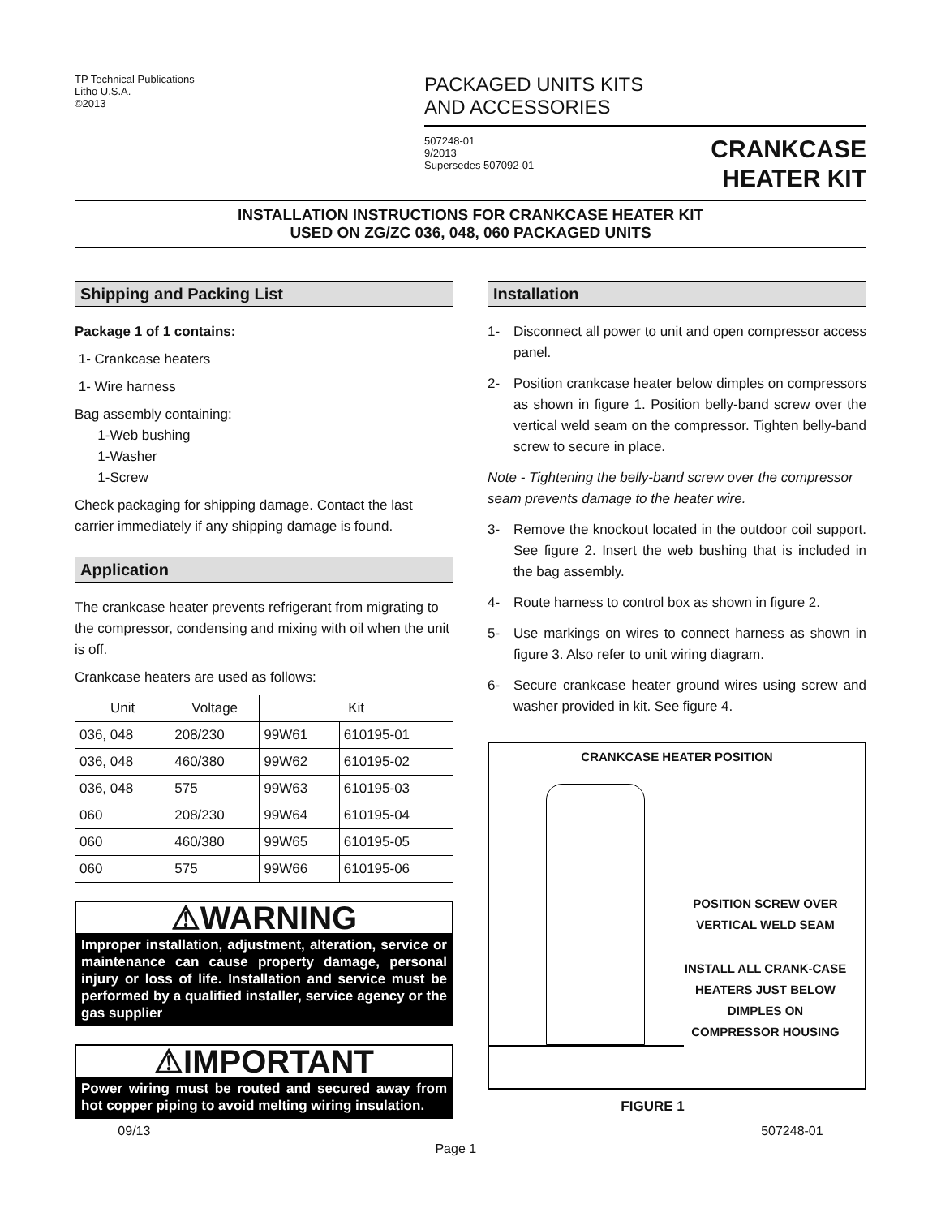TP Technical Publications
Litho U.S.A.
©2013
PACKAGED UNITS KITS
AND ACCESSORIES
507248-01
9/2013
Supersedes 507092-01
CRANKCASE
HEATER KIT
INSTALLATION INSTRUCTIONS FOR CRANKCASE HEATER KIT
USED ON ZG/ZC 036, 048, 060 PACKAGED UNITS
Shipping and Packing List
Package 1 of 1 contains:
1- Crankcase heaters
1- Wire harness
Bag assembly containing:
1-Web bushing
1-Washer
1-Screw
Check packaging for shipping damage. Contact the last carrier immediately if any shipping damage is found.
Application
The crankcase heater prevents refrigerant from migrating to the compressor, condensing and mixing with oil when the unit is off.
Crankcase heaters are used as follows:
| Unit | Voltage | Kit | |
| --- | --- | --- | --- |
| 036, 048 | 208/230 | 99W61 | 610195-01 |
| 036, 048 | 460/380 | 99W62 | 610195-02 |
| 036, 048 | 575 | 99W63 | 610195-03 |
| 060 | 208/230 | 99W64 | 610195-04 |
| 060 | 460/380 | 99W65 | 610195-05 |
| 060 | 575 | 99W66 | 610195-06 |
⚠WARNING
Improper installation, adjustment, alteration, service or maintenance can cause property damage, personal injury or loss of life. Installation and service must be performed by a qualified installer, service agency or the gas supplier
⚠IMPORTANT
Power wiring must be routed and secured away from hot copper piping to avoid melting wiring insulation.
Installation
1- Disconnect all power to unit and open compressor access panel.
2- Position crankcase heater below dimples on compressors as shown in figure 1. Position belly-band screw over the vertical weld seam on the compressor. Tighten belly-band screw to secure in place.
Note - Tightening the belly-band screw over the compressor seam prevents damage to the heater wire.
3- Remove the knockout located in the outdoor coil support. See figure 2. Insert the web bushing that is included in the bag assembly.
4- Route harness to control box as shown in figure 2.
5- Use markings on wires to connect harness as shown in figure 3. Also refer to unit wiring diagram.
6- Secure crankcase heater ground wires using screw and washer provided in kit. See figure 4.
CRANKCASE HEATER POSITION
POSITION SCREW OVER VERTICAL WELD SEAM
INSTALL ALL CRANK-CASE HEATERS JUST BELOW DIMPLES ON COMPRESSOR HOUSING
FIGURE 1
09/13
Page 1
507248-01